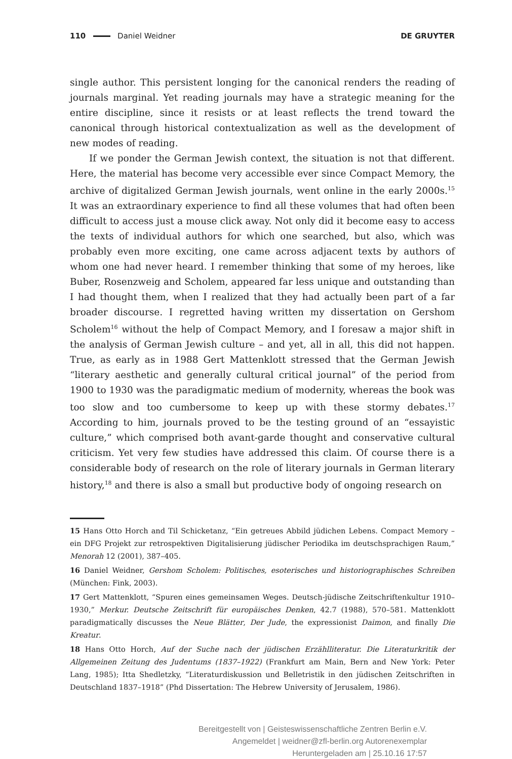110 Daniel Weidner DE GRUYTER
single author. This persistent longing for the canonical renders the reading of journals marginal. Yet reading journals may have a strategic meaning for the entire discipline, since it resists or at least reflects the trend toward the canonical through historical contextualization as well as the development of new modes of reading.
If we ponder the German Jewish context, the situation is not that different. Here, the material has become very accessible ever since Compact Memory, the archive of digitalized German Jewish journals, went online in the early 2000s.<sup>15</sup> It was an extraordinary experience to find all these volumes that had often been difficult to access just a mouse click away. Not only did it become easy to access the texts of individual authors for which one searched, but also, which was probably even more exciting, one came across adjacent texts by authors of whom one had never heard. I remember thinking that some of my heroes, like Buber, Rosenzweig and Scholem, appeared far less unique and outstanding than I had thought them, when I realized that they had actually been part of a far broader discourse. I regretted having written my dissertation on Gershom Scholem<sup>16</sup> without the help of Compact Memory, and I foresaw a major shift in the analysis of German Jewish culture – and yet, all in all, this did not happen. True, as early as in 1988 Gert Mattenklott stressed that the German Jewish “literary aesthetic and generally cultural critical journal” of the period from 1900 to 1930 was the paradigmatic medium of modernity, whereas the book was too slow and too cumbersome to keep up with these stormy debates.<sup>17</sup> According to him, journals proved to be the testing ground of an “essayistic culture,” which comprised both avant-garde thought and conservative cultural criticism. Yet very few studies have addressed this claim. Of course there is a considerable body of research on the role of literary journals in German literary history,<sup>18</sup> and there is also a small but productive body of ongoing research on
15 Hans Otto Horch and Til Schicketanz, “Ein getreues Abbild jüdichen Lebens. Compact Memory – ein DFG Projekt zur retrospektiven Digitalisierung jüdischer Periodika im deutschsprachigen Raum,” Menorah 12 (2001), 387–405.
16 Daniel Weidner, Gershom Scholem: Politisches, esoterisches und historiographisches Schreiben (München: Fink, 2003).
17 Gert Mattenklott, “Spuren eines gemeinsamen Weges. Deutsch-jüdische Zeitschriftenkultur 1910–1930,” Merkur. Deutsche Zeitschrift für europäisches Denken, 42.7 (1988), 570–581. Mattenklott paradigmatically discusses the Neue Blätter, Der Jude, the expressionist Daimon, and finally Die Kreatur.
18 Hans Otto Horch, Auf der Suche nach der jüdischen Erzählliteratur. Die Literaturkritik der Allgemeinen Zeitung des Judentums (1837–1922) (Frankfurt am Main, Bern and New York: Peter Lang, 1985); Itta Shedletzky, “Literaturdiskussion und Belletristik in den jüdischen Zeitschriften in Deutschland 1837–1918” (Phd Dissertation: The Hebrew University of Jerusalem, 1986).
Bereitgestellt von | Geisteswissenschaftliche Zentren Berlin e.V.
Angemeldet | weidner@zfl-berlin.org Autorenexemplar
Heruntergeladen am | 25.10.16 17:57